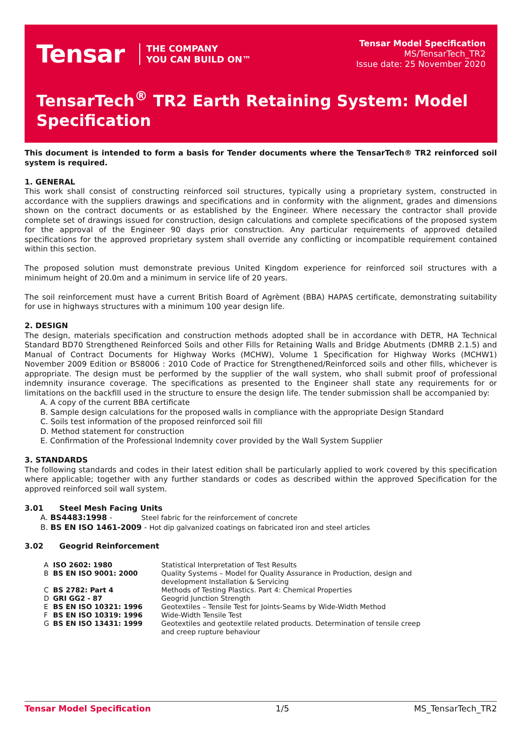Tensar THE COMPANY
YOU CAN BUILD ON™
Tensar Model Specification
MS/TensarTech_TR2
Issue date: 25 November 2020
TensarTech<sup>®</sup> TR2 Earth Retaining System: Model Specification
This document is intended to form a basis for Tender documents where the TensarTech® TR2 reinforced soil system is required.
1. GENERAL
This work shall consist of constructing reinforced soil structures, typically using a proprietary system, constructed in accordance with the suppliers drawings and specifications and in conformity with the alignment, grades and dimensions shown on the contract documents or as established by the Engineer. Where necessary the contractor shall provide complete set of drawings issued for construction, design calculations and complete specifications of the proposed system for the approval of the Engineer 90 days prior construction. Any particular requirements of approved detailed specifications for the approved proprietary system shall override any conflicting or incompatible requirement contained within this section.
The proposed solution must demonstrate previous United Kingdom experience for reinforced soil structures with a minimum height of 20.0m and a minimum in service life of 20 years.
The soil reinforcement must have a current British Board of Agrèment (BBA) HAPAS certificate, demonstrating suitability for use in highways structures with a minimum 100 year design life.
2. DESIGN
The design, materials specification and construction methods adopted shall be in accordance with DETR, HA Technical Standard BD70 Strengthened Reinforced Soils and other Fills for Retaining Walls and Bridge Abutments (DMRB 2.1.5) and Manual of Contract Documents for Highway Works (MCHW), Volume 1 Specification for Highway Works (MCHW1) November 2009 Edition or BS8006 : 2010 Code of Practice for Strengthened/Reinforced soils and other fills, whichever is appropriate. The design must be performed by the supplier of the wall system, who shall submit proof of professional indemnity insurance coverage. The specifications as presented to the Engineer shall state any requirements for or limitations on the backfill used in the structure to ensure the design life. The tender submission shall be accompanied by:
A. A copy of the current BBA certificate
B. Sample design calculations for the proposed walls in compliance with the appropriate Design Standard
C. Soils test information of the proposed reinforced soil fill
D. Method statement for construction
E. Confirmation of the Professional Indemnity cover provided by the Wall System Supplier
3. STANDARDS
The following standards and codes in their latest edition shall be particularly applied to work covered by this specification where applicable; together with any further standards or codes as described within the approved Specification for the approved reinforced soil wall system.
3.01 Steel Mesh Facing Units
A. BS4483:1998 - Steel fabric for the reinforcement of concrete
B. BS EN ISO 1461-2009 - Hot dip galvanized coatings on fabricated iron and steel articles
3.02 Geogrid Reinforcement
| A | ISO 2602: 1980 | Statistical Interpretation of Test Results |
| B | BS EN ISO 9001: 2000 | Quality Systems – Model for Quality Assurance in Production, design and development Installation & Servicing |
| C | BS 2782: Part 4 | Methods of Testing Plastics. Part 4: Chemical Properties |
| D | GRI GG2 - 87 | Geogrid Junction Strength |
| E | BS EN ISO 10321: 1996 | Geotextiles – Tensile Test for Joints-Seams by Wide-Width Method |
| F | BS EN ISO 10319: 1996 | Wide-Width Tensile Test |
| G | BS EN ISO 13431: 1999 | Geotextiles and geotextile related products. Determination of tensile creep and creep rupture behaviour |
Tensar Model Specification 1/5 MS_TensarTech_TR2